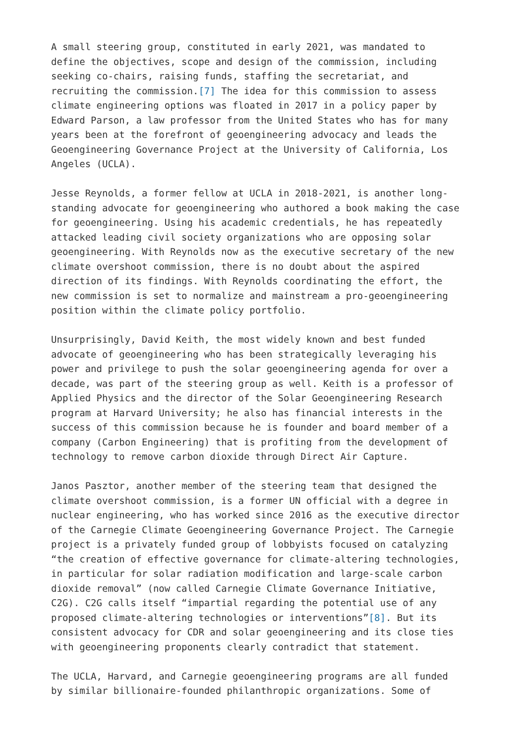A small steering group, constituted in early 2021, was mandated to define the objectives, scope and design of the commission, including seeking co-chairs, raising funds, staffing the secretariat, and recruiting the commission.[7] The idea for this commission to assess climate engineering options was floated in 2017 in a policy paper by Edward Parson, a law professor from the United States who has for many years been at the forefront of geoengineering advocacy and leads the Geoengineering Governance Project at the University of California, Los Angeles (UCLA).
Jesse Reynolds, a former fellow at UCLA in 2018-2021, is another long- standing advocate for geoengineering who authored a book making the case for geoengineering. Using his academic credentials, he has repeatedly attacked leading civil society organizations who are opposing solar geoengineering. With Reynolds now as the executive secretary of the new climate overshoot commission, there is no doubt about the aspired direction of its findings. With Reynolds coordinating the effort, the new commission is set to normalize and mainstream a pro-geoengineering position within the climate policy portfolio.
Unsurprisingly, David Keith, the most widely known and best funded advocate of geoengineering who has been strategically leveraging his power and privilege to push the solar geoengineering agenda for over a decade, was part of the steering group as well. Keith is a professor of Applied Physics and the director of the Solar Geoengineering Research program at Harvard University; he also has financial interests in the success of this commission because he is founder and board member of a company (Carbon Engineering) that is profiting from the development of technology to remove carbon dioxide through Direct Air Capture.
Janos Pasztor, another member of the steering team that designed the climate overshoot commission, is a former UN official with a degree in nuclear engineering, who has worked since 2016 as the executive director of the Carnegie Climate Geoengineering Governance Project. The Carnegie project is a privately funded group of lobbyists focused on catalyzing “the creation of effective governance for climate-altering technologies, in particular for solar radiation modification and large-scale carbon dioxide removal” (now called Carnegie Climate Governance Initiative, C2G). C2G calls itself “impartial regarding the potential use of any proposed climate-altering technologies or interventions”[8]. But its consistent advocacy for CDR and solar geoengineering and its close ties with geoengineering proponents clearly contradict that statement.
The UCLA, Harvard, and Carnegie geoengineering programs are all funded by similar billionaire-founded philanthropic organizations. Some of